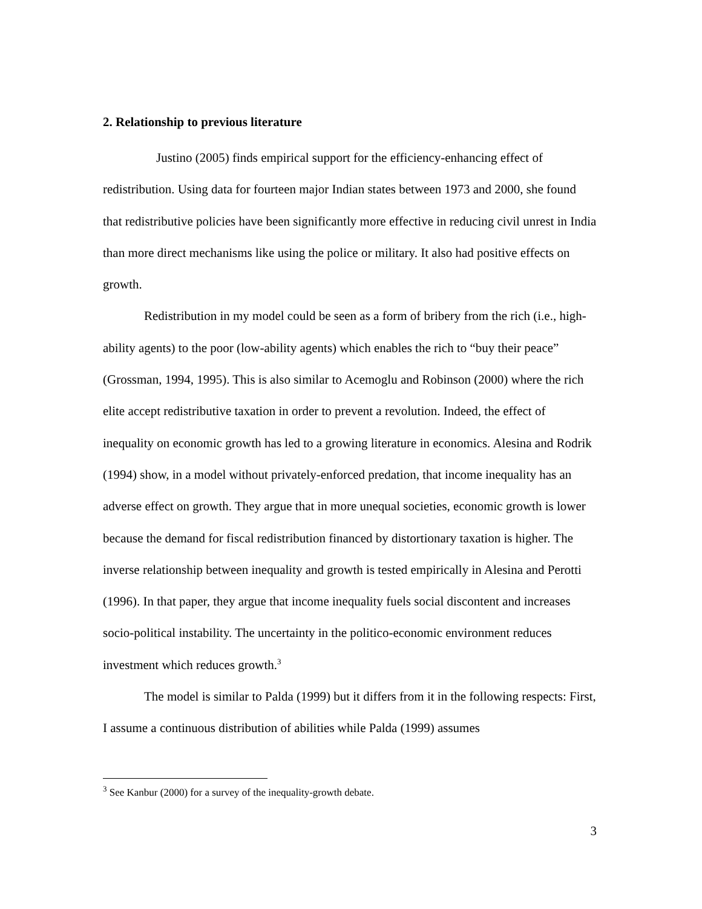2. Relationship to previous literature
Justino (2005) finds empirical support for the efficiency-enhancing effect of redistribution. Using data for fourteen major Indian states between 1973 and 2000, she found that redistributive policies have been significantly more effective in reducing civil unrest in India than more direct mechanisms like using the police or military. It also had positive effects on growth.
Redistribution in my model could be seen as a form of bribery from the rich (i.e., high-ability agents) to the poor (low-ability agents) which enables the rich to “buy their peace” (Grossman, 1994, 1995). This is also similar to Acemoglu and Robinson (2000) where the rich elite accept redistributive taxation in order to prevent a revolution. Indeed, the effect of inequality on economic growth has led to a growing literature in economics. Alesina and Rodrik (1994) show, in a model without privately-enforced predation, that income inequality has an adverse effect on growth. They argue that in more unequal societies, economic growth is lower because the demand for fiscal redistribution financed by distortionary taxation is higher. The inverse relationship between inequality and growth is tested empirically in Alesina and Perotti (1996). In that paper, they argue that income inequality fuels social discontent and increases socio-political instability. The uncertainty in the politico-economic environment reduces investment which reduces growth.<sup>3</sup>
The model is similar to Palda (1999) but it differs from it in the following respects: First, I assume a continuous distribution of abilities while Palda (1999) assumes
<sup>3</sup> See Kanbur (2000) for a survey of the inequality-growth debate.
3